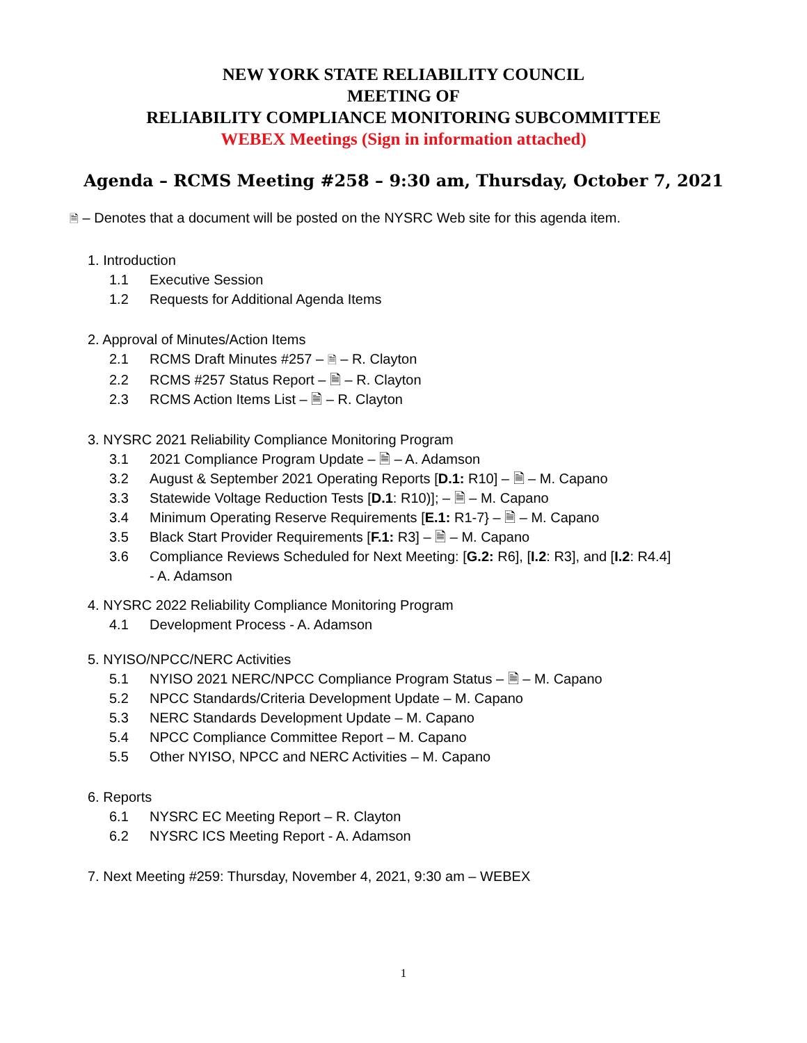NEW YORK STATE RELIABILITY COUNCIL
MEETING OF
RELIABILITY COMPLIANCE MONITORING SUBCOMMITTEE
WEBEX Meetings (Sign in information attached)
Agenda – RCMS Meeting #258 – 9:30 am, Thursday, October 7, 2021
🗎 – Denotes that a document will be posted on the NYSRC Web site for this agenda item.
1. Introduction
1.1 Executive Session
1.2 Requests for Additional Agenda Items
2. Approval of Minutes/Action Items
2.1 RCMS Draft Minutes #257 – 🗎 – R. Clayton
2.2 RCMS #257 Status Report – 🗎 – R. Clayton
2.3 RCMS Action Items List – 🗎 – R. Clayton
3. NYSRC 2021 Reliability Compliance Monitoring Program
3.1 2021 Compliance Program Update – 🗎 – A. Adamson
3.2 August & September 2021 Operating Reports [D.1: R10] – 🗎 – M. Capano
3.3 Statewide Voltage Reduction Tests [D.1: R10)]; – 🗎 – M. Capano
3.4 Minimum Operating Reserve Requirements [E.1: R1-7} – 🗎 – M. Capano
3.5 Black Start Provider Requirements [F.1: R3] – 🗎 – M. Capano
3.6 Compliance Reviews Scheduled for Next Meeting: [G.2: R6], [I.2: R3], and [I.2: R4.4]
- A. Adamson
4. NYSRC 2022 Reliability Compliance Monitoring Program
4.1 Development Process - A. Adamson
5. NYISO/NPCC/NERC Activities
5.1 NYISO 2021 NERC/NPCC Compliance Program Status – 🗎 – M. Capano
5.2 NPCC Standards/Criteria Development Update – M. Capano
5.3 NERC Standards Development Update – M. Capano
5.4 NPCC Compliance Committee Report – M. Capano
5.5 Other NYISO, NPCC and NERC Activities – M. Capano
6. Reports
6.1 NYSRC EC Meeting Report – R. Clayton
6.2 NYSRC ICS Meeting Report - A. Adamson
7. Next Meeting #259: Thursday, November 4, 2021, 9:30 am – WEBEX
1